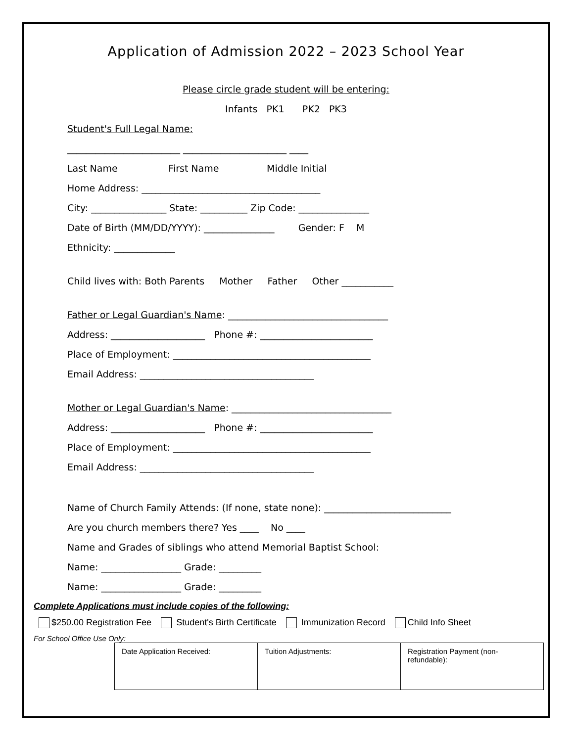Application of Admission 2022 – 2023 School Year
Please circle grade student will be entering:
Infants PK1 PK2 PK3
Student's Full Legal Name:
________________________ ______________________ ____
Last Name First Name Middle Initial
Home Address: ______________________________________
City: ________________ State: __________ Zip Code: _______________
Date of Birth (MM/DD/YYYY): _______________ Gender: F M
Ethnicity: _____________
Child lives with: Both Parents Mother Father Other ___________
Father or Legal Guardian's Name: __________________________________
Address: ____________________ Phone #: ________________________
Place of Employment: __________________________________________
Email Address: _____________________________________
Mother or Legal Guardian's Name: __________________________________
Address: ____________________ Phone #: ________________________
Place of Employment: __________________________________________
Email Address: _____________________________________
Name of Church Family Attends: (If none, state none): ___________________________
Are you church members there? Yes ____ No ____
Name and Grades of siblings who attend Memorial Baptist School:
Name: _________________ Grade: _________
Name: _________________ Grade: _________
Complete Applications must include copies of the following:
$250.00 Registration Fee Student's Birth Certificate Immunization Record Child Info Sheet
For School Office Use Only:
| Date Application Received: | Tuition Adjustments: | Registration Payment (non-refundable): |